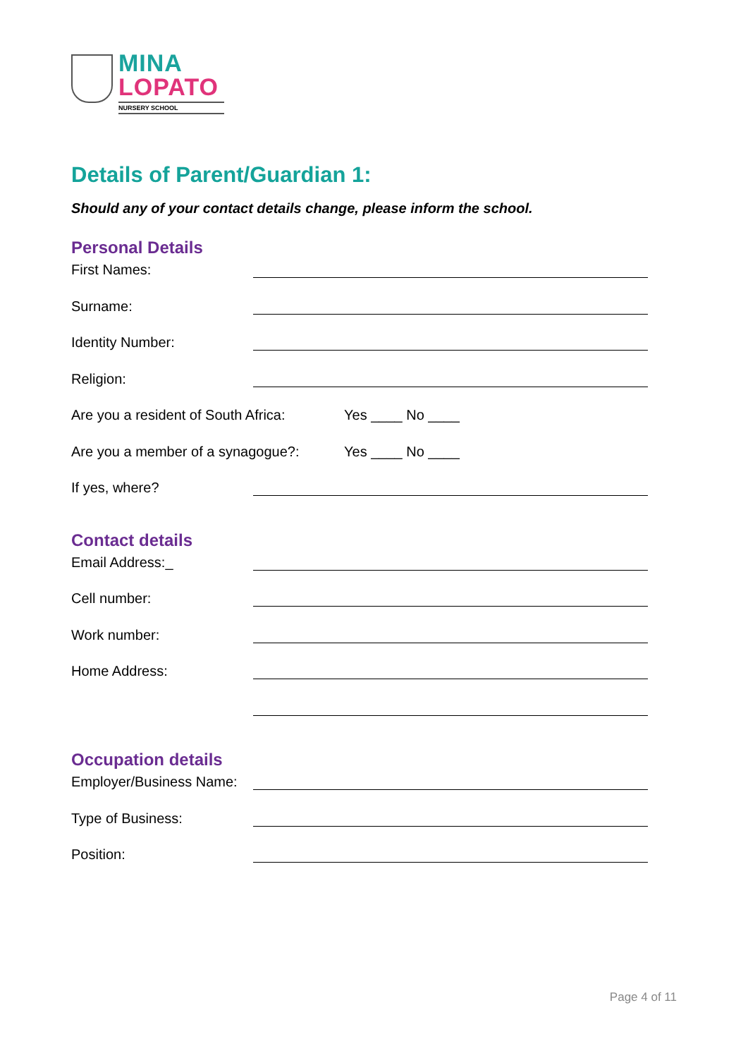MINA
LOPATO
NURSERY SCHOOL
Details of Parent/Guardian 1:
Should any of your contact details change, please inform the school.
Personal Details
First Names:
Surname:
Identity Number:
Religion:
Are you a resident of South Africa:
Yes ____ No ____
Are you a member of a synagogue?:
Yes ____ No ____
If yes, where?
Contact details
Email Address:_
Cell number:
Work number:
Home Address:
Occupation details
Employer/Business Name:
Type of Business:
Position:
Page 4 of 11